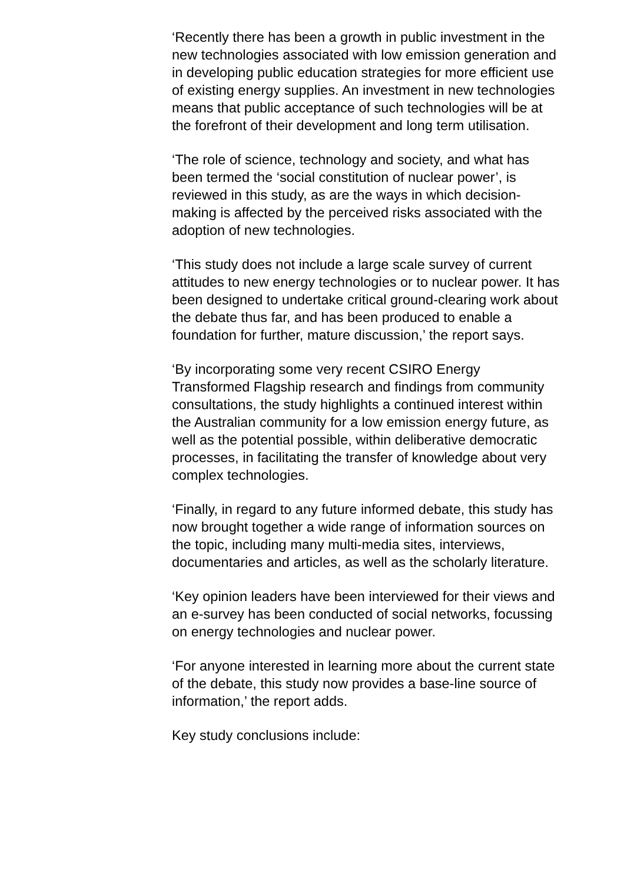‘Recently there has been a growth in public investment in the new technologies associated with low emission generation and in developing public education strategies for more efficient use of existing energy supplies. An investment in new technologies means that public acceptance of such technologies will be at the forefront of their development and long term utilisation.
‘The role of science, technology and society, and what has been termed the ‘social constitution of nuclear power’, is reviewed in this study, as are the ways in which decision-making is affected by the perceived risks associated with the adoption of new technologies.
‘This study does not include a large scale survey of current attitudes to new energy technologies or to nuclear power. It has been designed to undertake critical ground-clearing work about the debate thus far, and has been produced to enable a foundation for further, mature discussion,’ the report says.
‘By incorporating some very recent CSIRO Energy Transformed Flagship research and findings from community consultations, the study highlights a continued interest within the Australian community for a low emission energy future, as well as the potential possible, within deliberative democratic processes, in facilitating the transfer of knowledge about very complex technologies.
‘Finally, in regard to any future informed debate, this study has now brought together a wide range of information sources on the topic, including many multi-media sites, interviews, documentaries and articles, as well as the scholarly literature.
‘Key opinion leaders have been interviewed for their views and an e-survey has been conducted of social networks, focussing on energy technologies and nuclear power.
‘For anyone interested in learning more about the current state of the debate, this study now provides a base-line source of information,’ the report adds.
Key study conclusions include: